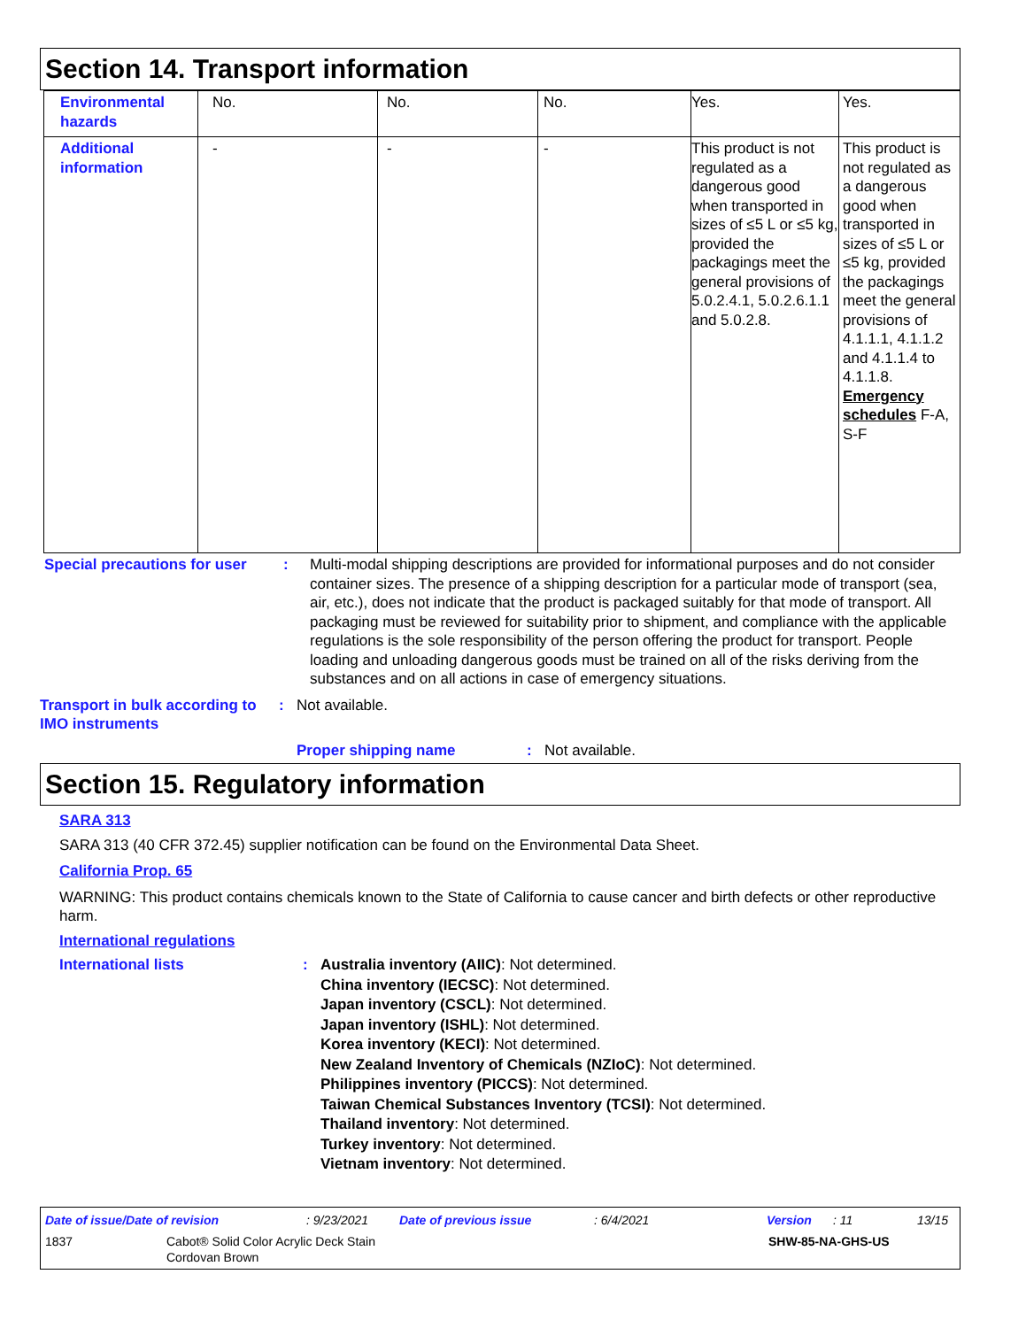Section 14. Transport information
| Environmental hazards | No. | No. | No. | Yes. | Yes. |
| Additional information | - | - | - | This product is not regulated as a dangerous good when transported in sizes of ≤5 L or ≤5 kg, provided the packagings meet the general provisions of 5.0.2.4.1, 5.0.2.6.1.1 and 5.0.2.8. | This product is not regulated as a dangerous good when transported in sizes of ≤5 L or ≤5 kg, provided the packagings meet the general provisions of 4.1.1.1, 4.1.1.2 and 4.1.1.4 to 4.1.1.8. Emergency schedules F-A, S-F |
Special precautions for user
: Multi-modal shipping descriptions are provided for informational purposes and do not consider container sizes. The presence of a shipping description for a particular mode of transport (sea, air, etc.), does not indicate that the product is packaged suitably for that mode of transport. All packaging must be reviewed for suitability prior to shipment, and compliance with the applicable regulations is the sole responsibility of the person offering the product for transport. People loading and unloading dangerous goods must be trained on all of the risks deriving from the substances and on all actions in case of emergency situations.
Transport in bulk according to IMO instruments
: Not available.
Proper shipping name : Not available.
Section 15. Regulatory information
SARA 313
SARA 313 (40 CFR 372.45) supplier notification can be found on the Environmental Data Sheet.
California Prop. 65
WARNING: This product contains chemicals known to the State of California to cause cancer and birth defects or other reproductive harm.
International regulations
International lists :
Australia inventory (AIIC): Not determined.
China inventory (IECSC): Not determined.
Japan inventory (CSCL): Not determined.
Japan inventory (ISHL): Not determined.
Korea inventory (KECI): Not determined.
New Zealand Inventory of Chemicals (NZIoC): Not determined.
Philippines inventory (PICCS): Not determined.
Taiwan Chemical Substances Inventory (TCSI): Not determined.
Thailand inventory: Not determined.
Turkey inventory: Not determined.
Vietnam inventory: Not determined.
Date of issue/Date of revision: 9/23/2021 Date of previous issue: 6/4/2021 Version: 11 13/15
1837 Cabot® Solid Color Acrylic Deck Stain
Cordovan Brown SHW-85-NA-GHS-US